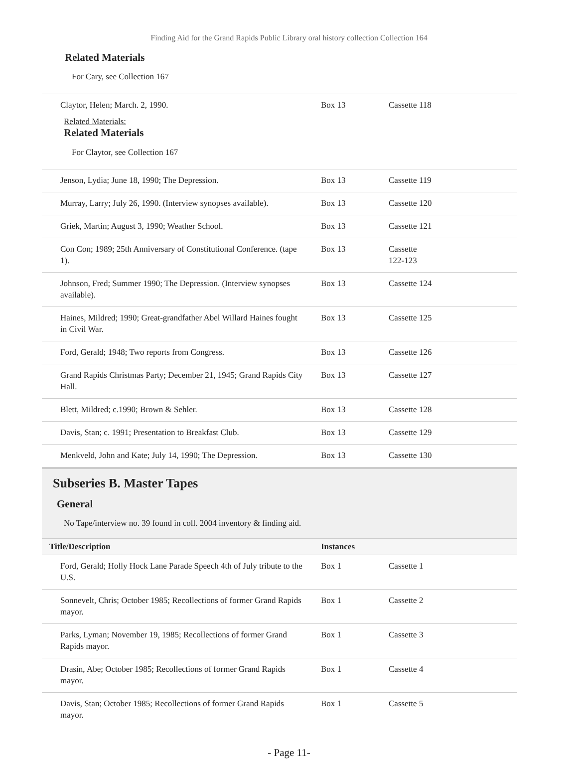Finding Aid for the Grand Rapids Public Library oral history collection Collection 164
Related Materials
For Cary, see Collection 167
| Claytor, Helen; March. 2, 1990. Related Materials: Related Materials For Claytor, see Collection 167 | Box 13 | Cassette 118 |
| Jenson, Lydia; June 18, 1990; The Depression. | Box 13 | Cassette 119 |
| Murray, Larry; July 26, 1990. (Interview synopses available). | Box 13 | Cassette 120 |
| Griek, Martin; August 3, 1990; Weather School. | Box 13 | Cassette 121 |
| Con Con; 1989; 25th Anniversary of Constitutional Conference. (tape 1). | Box 13 | Cassette 122-123 |
| Johnson, Fred; Summer 1990; The Depression. (Interview synopses available). | Box 13 | Cassette 124 |
| Haines, Mildred; 1990; Great-grandfather Abel Willard Haines fought in Civil War. | Box 13 | Cassette 125 |
| Ford, Gerald; 1948; Two reports from Congress. | Box 13 | Cassette 126 |
| Grand Rapids Christmas Party; December 21, 1945; Grand Rapids City Hall. | Box 13 | Cassette 127 |
| Blett, Mildred; c.1990; Brown & Sehler. | Box 13 | Cassette 128 |
| Davis, Stan; c. 1991; Presentation to Breakfast Club. | Box 13 | Cassette 129 |
| Menkveld, John and Kate; July 14, 1990; The Depression. | Box 13 | Cassette 130 |
Subseries B. Master Tapes
General
No Tape/interview no. 39 found in coll. 2004 inventory & finding aid.
| Title/Description | Instances | |
| --- | --- | --- |
| Ford, Gerald; Holly Hock Lane Parade Speech 4th of July tribute to the U.S. | Box 1 | Cassette 1 |
| Sonnevelt, Chris; October 1985; Recollections of former Grand Rapids mayor. | Box 1 | Cassette 2 |
| Parks, Lyman; November 19, 1985; Recollections of former Grand Rapids mayor. | Box 1 | Cassette 3 |
| Drasin, Abe; October 1985; Recollections of former Grand Rapids mayor. | Box 1 | Cassette 4 |
| Davis, Stan; October 1985; Recollections of former Grand Rapids mayor. | Box 1 | Cassette 5 |
- Page 11-